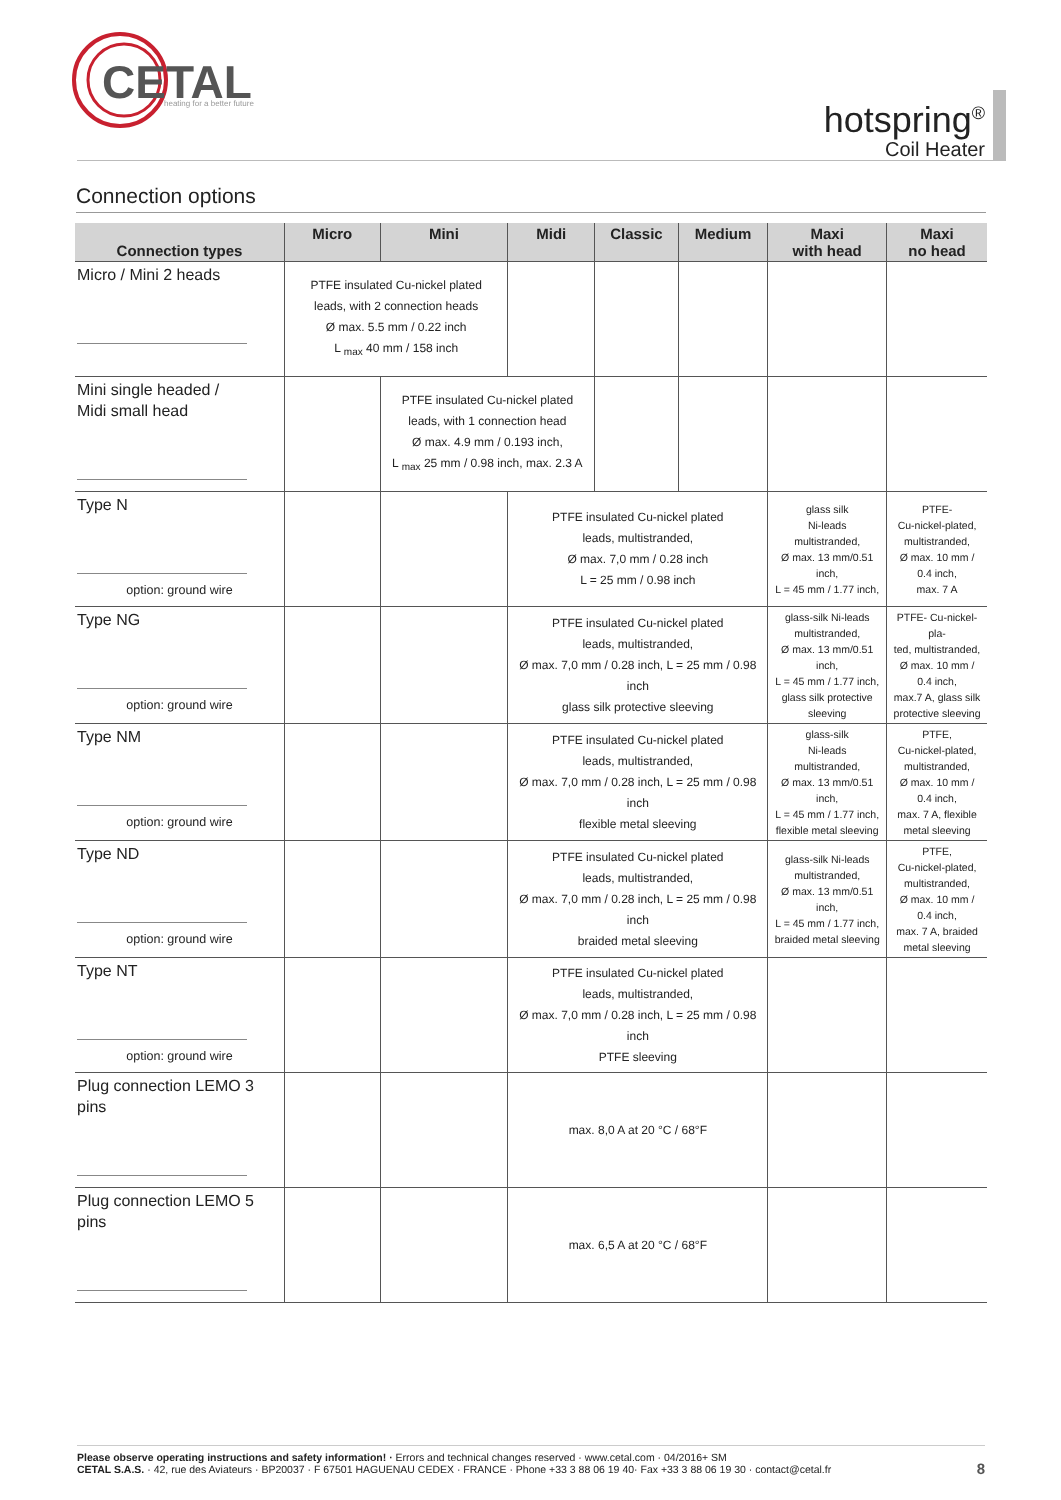CETAL
heating for a better future
hotspring<sup>®</sup>
Coil Heater
Connection options
| Connection types | Micro | Mini | Midi | Classic | Medium | Maxi with head | Maxi no head |
| --- | --- | --- | --- | --- | --- | --- | --- |
| Micro / Mini 2 heads | PTFE insulated Cu-nickel plated leads, with 2 connection heads Ø max. 5.5 mm / 0.22 inch L <sub>max</sub> 40 mm / 158 inch | | | | | | |
| Mini single headed / Midi small head | | PTFE insulated Cu-nickel plated leads, with 1 connection head Ø max. 4.9 mm / 0.193 inch, L <sub>max</sub> 25 mm / 0.98 inch, max. 2.3 A | | | | | |
| Type N option: ground wire | | | PTFE insulated Cu-nickel plated leads, multistranded, Ø max. 7,0 mm / 0.28 inch L = 25 mm / 0.98 inch | | | glass silk Ni-leads multistranded, Ø max. 13 mm/0.51 inch, L = 45 mm / 1.77 inch, | PTFE- Cu-nickel-plated, multistranded, Ø max. 10 mm / 0.4 inch, max. 7 A |
| Type NG option: ground wire | | | PTFE insulated Cu-nickel plated leads, multistranded, Ø max. 7,0 mm / 0.28 inch, L = 25 mm / 0.98 inch glass silk protective sleeving | | | glass-silk Ni-leads multistranded, Ø max. 13 mm/0.51 inch, L = 45 mm / 1.77 inch, glass silk protective sleeving | PTFE- Cu-nickel-pla- ted, multistranded, Ø max. 10 mm / 0.4 inch, max.7 A, glass silk protective sleeving |
| Type NM option: ground wire | | | PTFE insulated Cu-nickel plated leads, multistranded, Ø max. 7,0 mm / 0.28 inch, L = 25 mm / 0.98 inch flexible metal sleeving | | | glass-silk Ni-leads multistranded, Ø max. 13 mm/0.51 inch, L = 45 mm / 1.77 inch, flexible metal sleeving | PTFE, Cu-nickel-plated, multistranded, Ø max. 10 mm / 0.4 inch, max. 7 A, flexible metal sleeving |
| Type ND option: ground wire | | | PTFE insulated Cu-nickel plated leads, multistranded, Ø max. 7,0 mm / 0.28 inch, L = 25 mm / 0.98 inch braided metal sleeving | | | glass-silk Ni-leads multistranded, Ø max. 13 mm/0.51 inch, L = 45 mm / 1.77 inch, braided metal sleeving | PTFE, Cu-nickel-plated, multistranded, Ø max. 10 mm / 0.4 inch, max. 7 A, braided metal sleeving |
| Type NT option: ground wire | | | PTFE insulated Cu-nickel plated leads, multistranded, Ø max. 7,0 mm / 0.28 inch, L = 25 mm / 0.98 inch PTFE sleeving | | | | |
| Plug connection LEMO 3 pins | | | max. 8,0 A at 20 °C / 68°F | | | | |
| Plug connection LEMO 5 pins | | | max. 6,5 A at 20 °C / 68°F | | | | |
Please observe operating instructions and safety information! · Errors and technical changes reserved · www.cetal.com · 04/2016+ SM
CETAL S.A.S. · 42, rue des Aviateurs · BP20037 · F 67501 HAGUENAU CEDEX · FRANCE · Phone +33 3 88 06 19 40· Fax +33 3 88 06 19 30 · contact@cetal.fr
8